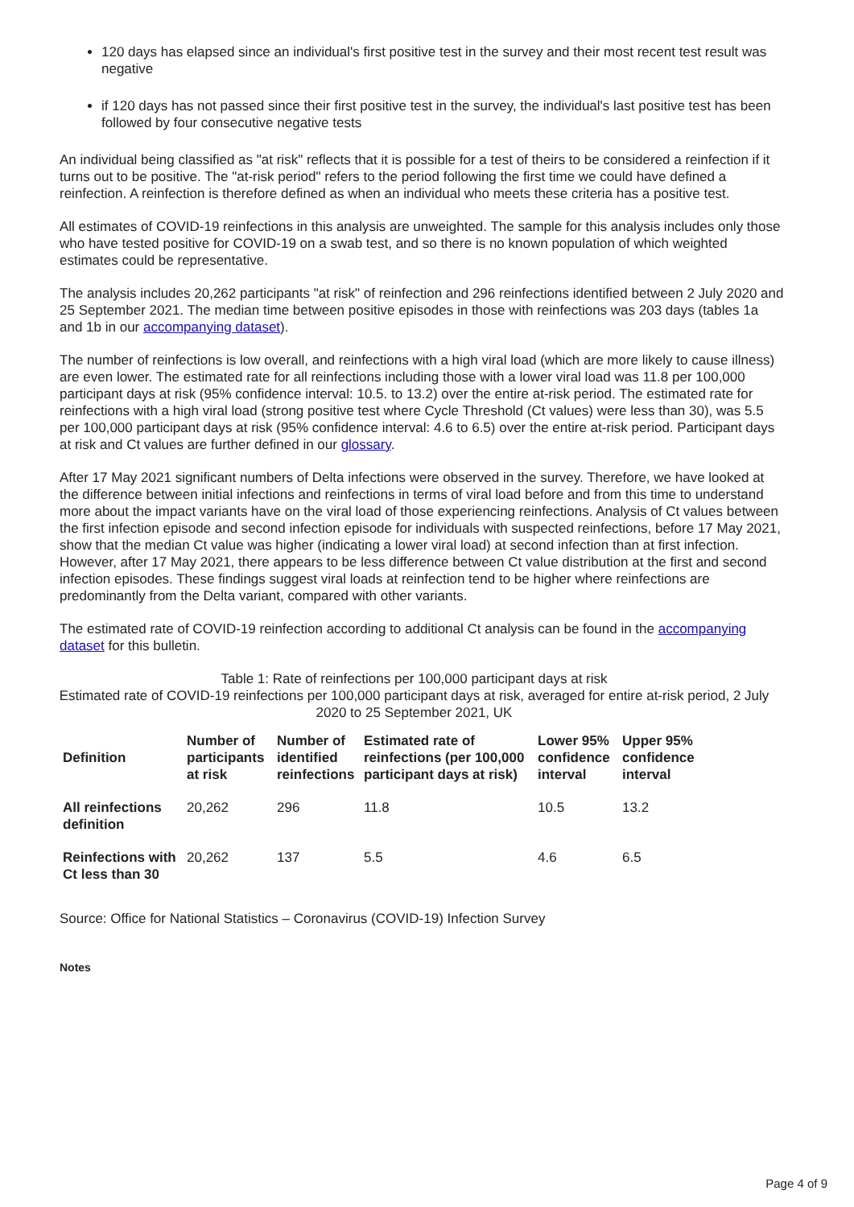120 days has elapsed since an individual's first positive test in the survey and their most recent test result was negative
if 120 days has not passed since their first positive test in the survey, the individual's last positive test has been followed by four consecutive negative tests
An individual being classified as "at risk" reflects that it is possible for a test of theirs to be considered a reinfection if it turns out to be positive. The "at-risk period" refers to the period following the first time we could have defined a reinfection. A reinfection is therefore defined as when an individual who meets these criteria has a positive test.
All estimates of COVID-19 reinfections in this analysis are unweighted. The sample for this analysis includes only those who have tested positive for COVID-19 on a swab test, and so there is no known population of which weighted estimates could be representative.
The analysis includes 20,262 participants "at risk" of reinfection and 296 reinfections identified between 2 July 2020 and 25 September 2021. The median time between positive episodes in those with reinfections was 203 days (tables 1a and 1b in our accompanying dataset).
The number of reinfections is low overall, and reinfections with a high viral load (which are more likely to cause illness) are even lower. The estimated rate for all reinfections including those with a lower viral load was 11.8 per 100,000 participant days at risk (95% confidence interval: 10.5. to 13.2) over the entire at-risk period. The estimated rate for reinfections with a high viral load (strong positive test where Cycle Threshold (Ct values) were less than 30), was 5.5 per 100,000 participant days at risk (95% confidence interval: 4.6 to 6.5) over the entire at-risk period. Participant days at risk and Ct values are further defined in our glossary.
After 17 May 2021 significant numbers of Delta infections were observed in the survey. Therefore, we have looked at the difference between initial infections and reinfections in terms of viral load before and from this time to understand more about the impact variants have on the viral load of those experiencing reinfections. Analysis of Ct values between the first infection episode and second infection episode for individuals with suspected reinfections, before 17 May 2021, show that the median Ct value was higher (indicating a lower viral load) at second infection than at first infection. However, after 17 May 2021, there appears to be less difference between Ct value distribution at the first and second infection episodes. These findings suggest viral loads at reinfection tend to be higher where reinfections are predominantly from the Delta variant, compared with other variants.
The estimated rate of COVID-19 reinfection according to additional Ct analysis can be found in the accompanying dataset for this bulletin.
Table 1: Rate of reinfections per 100,000 participant days at risk
Estimated rate of COVID-19 reinfections per 100,000 participant days at risk, averaged for entire at-risk period, 2 July 2020 to 25 September 2021, UK
| Definition | Number of participants at risk | Number of identified reinfections | Estimated rate of reinfections (per 100,000 participant days at risk) | Lower 95% confidence interval | Upper 95% confidence interval |
| --- | --- | --- | --- | --- | --- |
| All reinfections definition | 20,262 | 296 | 11.8 | 10.5 | 13.2 |
| Reinfections with Ct less than 30 | 20,262 | 137 | 5.5 | 4.6 | 6.5 |
Source: Office for National Statistics – Coronavirus (COVID-19) Infection Survey
Notes
Page 4 of 9